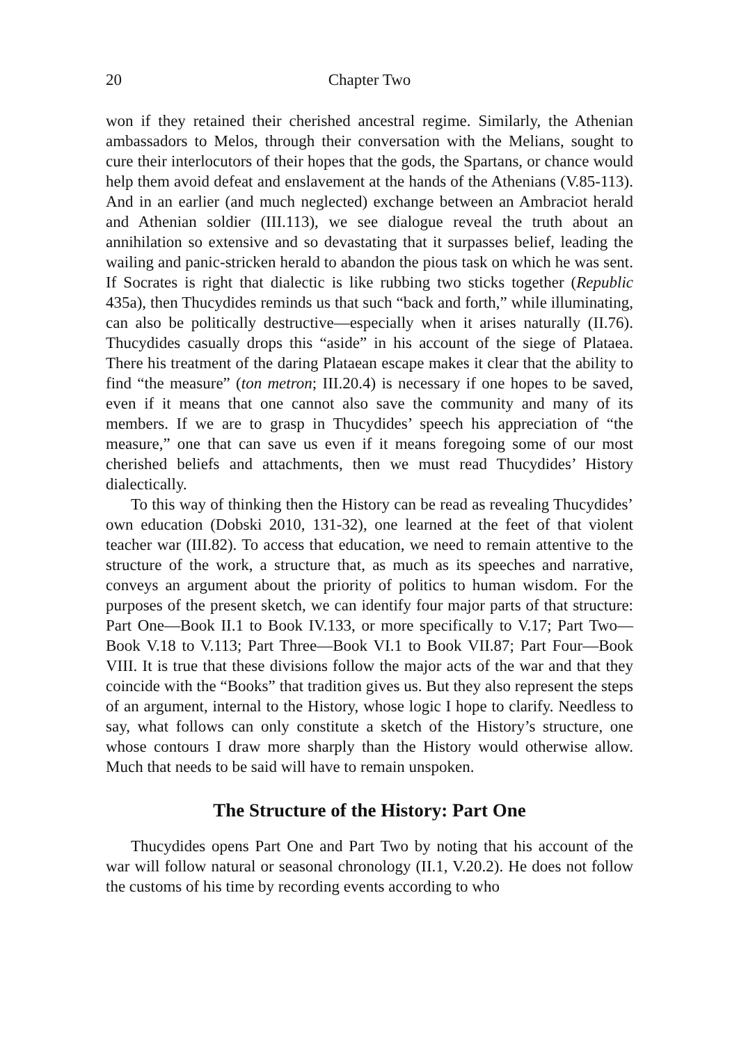20 Chapter Two
won if they retained their cherished ancestral regime. Similarly, the Athenian ambassadors to Melos, through their conversation with the Melians, sought to cure their interlocutors of their hopes that the gods, the Spartans, or chance would help them avoid defeat and enslavement at the hands of the Athenians (V.85-113). And in an earlier (and much neglected) exchange between an Ambraciot herald and Athenian soldier (III.113), we see dialogue reveal the truth about an annihilation so extensive and so devastating that it surpasses belief, leading the wailing and panic-stricken herald to abandon the pious task on which he was sent. If Socrates is right that dialectic is like rubbing two sticks together (Republic 435a), then Thucydides reminds us that such “back and forth,” while illuminating, can also be politically destructive—especially when it arises naturally (II.76). Thucydides casually drops this “aside” in his account of the siege of Plataea. There his treatment of the daring Plataean escape makes it clear that the ability to find “the measure” (ton metron; III.20.4) is necessary if one hopes to be saved, even if it means that one cannot also save the community and many of its members. If we are to grasp in Thucydides’ speech his appreciation of “the measure,” one that can save us even if it means foregoing some of our most cherished beliefs and attachments, then we must read Thucydides’ History dialectically.
To this way of thinking then the History can be read as revealing Thucydides’ own education (Dobski 2010, 131-32), one learned at the feet of that violent teacher war (III.82). To access that education, we need to remain attentive to the structure of the work, a structure that, as much as its speeches and narrative, conveys an argument about the priority of politics to human wisdom. For the purposes of the present sketch, we can identify four major parts of that structure: Part One—Book II.1 to Book IV.133, or more specifically to V.17; Part Two—Book V.18 to V.113; Part Three—Book VI.1 to Book VII.87; Part Four—Book VIII. It is true that these divisions follow the major acts of the war and that they coincide with the “Books” that tradition gives us. But they also represent the steps of an argument, internal to the History, whose logic I hope to clarify. Needless to say, what follows can only constitute a sketch of the History’s structure, one whose contours I draw more sharply than the History would otherwise allow. Much that needs to be said will have to remain unspoken.
The Structure of the History: Part One
Thucydides opens Part One and Part Two by noting that his account of the war will follow natural or seasonal chronology (II.1, V.20.2). He does not follow the customs of his time by recording events according to who